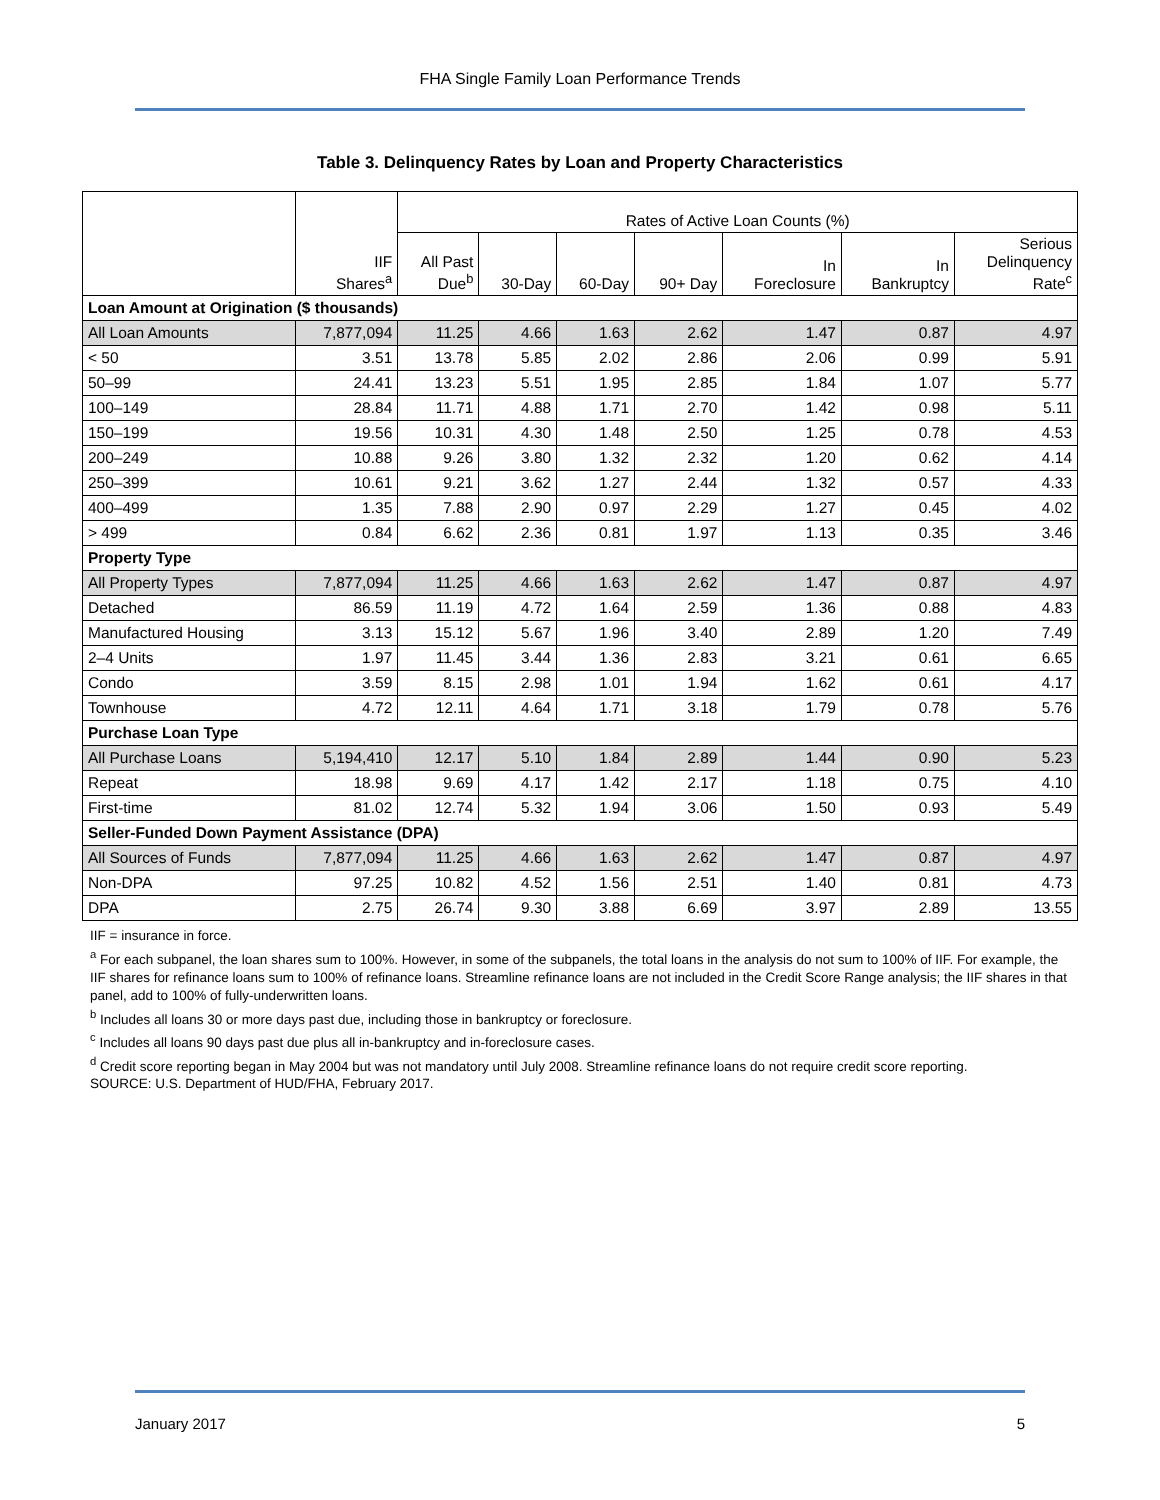FHA Single Family Loan Performance Trends
Table 3. Delinquency Rates by Loan and Property Characteristics
| | IIF Shares<sup>a</sup> | Rates of Active Loan Counts (%) | | | | | | |
| --- | --- | --- | --- | --- | --- | --- | --- | --- |
| | | All Past Due<sup>b</sup> | 30-Day | 60-Day | 90+ Day | In Foreclosure | In Bankruptcy | Serious Delinquency Rate<sup>c</sup> |
| Loan Amount at Origination ($ thousands) | | | | | | | | |
| All Loan Amounts | 7,877,094 | 11.25 | 4.66 | 1.63 | 2.62 | 1.47 | 0.87 | 4.97 |
| < 50 | 3.51 | 13.78 | 5.85 | 2.02 | 2.86 | 2.06 | 0.99 | 5.91 |
| 50–99 | 24.41 | 13.23 | 5.51 | 1.95 | 2.85 | 1.84 | 1.07 | 5.77 |
| 100–149 | 28.84 | 11.71 | 4.88 | 1.71 | 2.70 | 1.42 | 0.98 | 5.11 |
| 150–199 | 19.56 | 10.31 | 4.30 | 1.48 | 2.50 | 1.25 | 0.78 | 4.53 |
| 200–249 | 10.88 | 9.26 | 3.80 | 1.32 | 2.32 | 1.20 | 0.62 | 4.14 |
| 250–399 | 10.61 | 9.21 | 3.62 | 1.27 | 2.44 | 1.32 | 0.57 | 4.33 |
| 400–499 | 1.35 | 7.88 | 2.90 | 0.97 | 2.29 | 1.27 | 0.45 | 4.02 |
| > 499 | 0.84 | 6.62 | 2.36 | 0.81 | 1.97 | 1.13 | 0.35 | 3.46 |
| Property Type | | | | | | | | |
| All Property Types | 7,877,094 | 11.25 | 4.66 | 1.63 | 2.62 | 1.47 | 0.87 | 4.97 |
| Detached | 86.59 | 11.19 | 4.72 | 1.64 | 2.59 | 1.36 | 0.88 | 4.83 |
| Manufactured Housing | 3.13 | 15.12 | 5.67 | 1.96 | 3.40 | 2.89 | 1.20 | 7.49 |
| 2–4 Units | 1.97 | 11.45 | 3.44 | 1.36 | 2.83 | 3.21 | 0.61 | 6.65 |
| Condo | 3.59 | 8.15 | 2.98 | 1.01 | 1.94 | 1.62 | 0.61 | 4.17 |
| Townhouse | 4.72 | 12.11 | 4.64 | 1.71 | 3.18 | 1.79 | 0.78 | 5.76 |
| Purchase Loan Type | | | | | | | | |
| All Purchase Loans | 5,194,410 | 12.17 | 5.10 | 1.84 | 2.89 | 1.44 | 0.90 | 5.23 |
| Repeat | 18.98 | 9.69 | 4.17 | 1.42 | 2.17 | 1.18 | 0.75 | 4.10 |
| First-time | 81.02 | 12.74 | 5.32 | 1.94 | 3.06 | 1.50 | 0.93 | 5.49 |
| Seller-Funded Down Payment Assistance (DPA) | | | | | | | | |
| All Sources of Funds | 7,877,094 | 11.25 | 4.66 | 1.63 | 2.62 | 1.47 | 0.87 | 4.97 |
| Non-DPA | 97.25 | 10.82 | 4.52 | 1.56 | 2.51 | 1.40 | 0.81 | 4.73 |
| DPA | 2.75 | 26.74 | 9.30 | 3.88 | 6.69 | 3.97 | 2.89 | 13.55 |
IIF = insurance in force.
<sup>a</sup> For each subpanel, the loan shares sum to 100%. However, in some of the subpanels, the total loans in the analysis do not sum to 100% of IIF. For example, the IIF shares for refinance loans sum to 100% of refinance loans. Streamline refinance loans are not included in the Credit Score Range analysis; the IIF shares in that panel, add to 100% of fully-underwritten loans.
<sup>b</sup> Includes all loans 30 or more days past due, including those in bankruptcy or foreclosure.
<sup>c</sup> Includes all loans 90 days past due plus all in-bankruptcy and in-foreclosure cases.
<sup>d</sup> Credit score reporting began in May 2004 but was not mandatory until July 2008. Streamline refinance loans do not require credit score reporting.
SOURCE: U.S. Department of HUD/FHA, February 2017.
January 2017 5